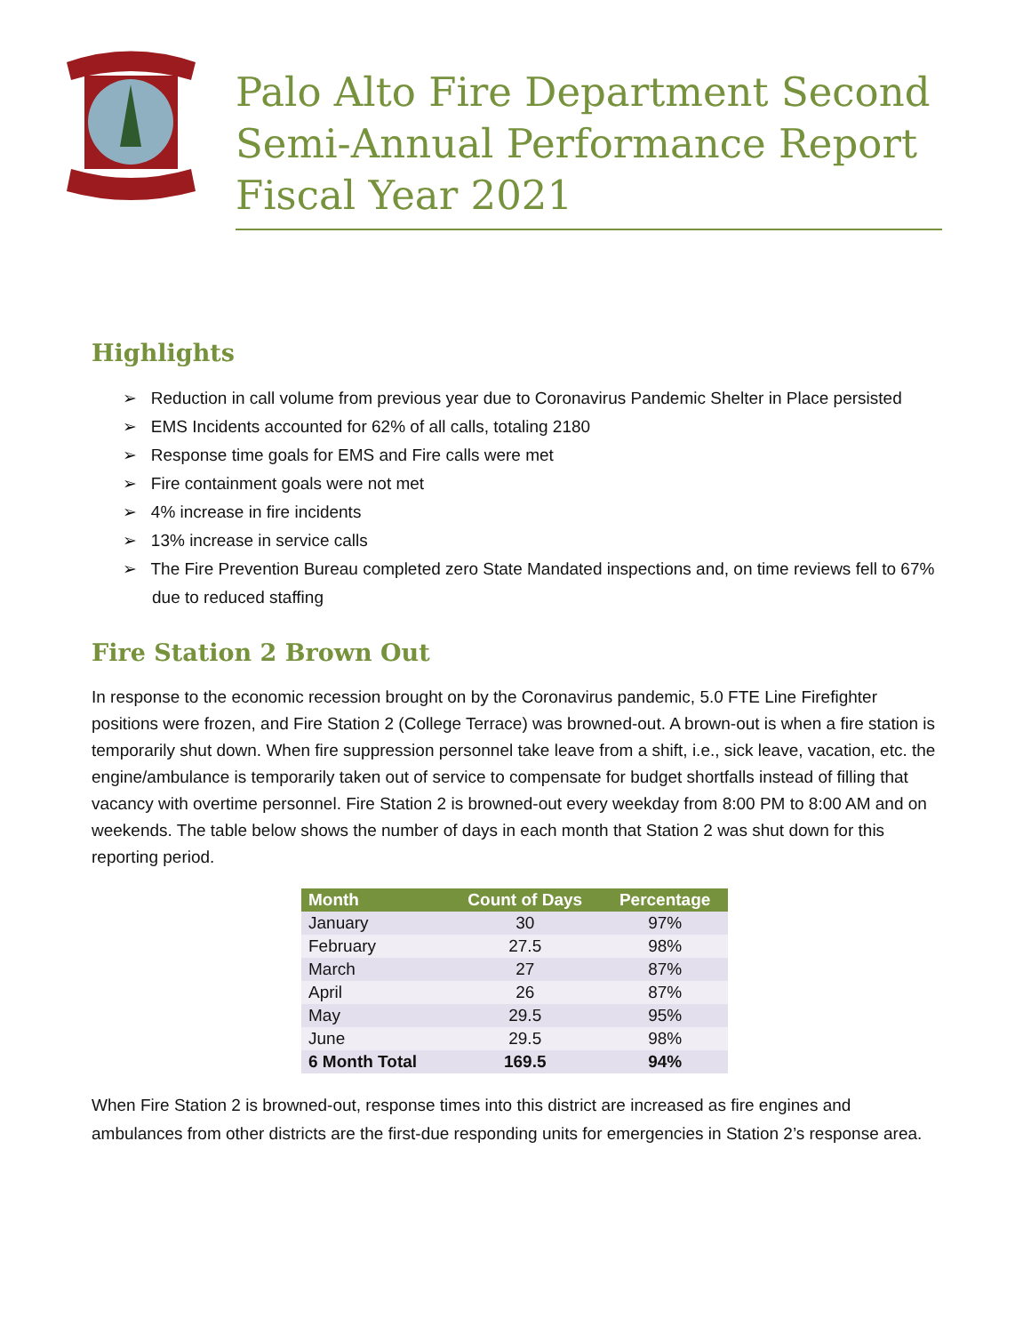Palo Alto Fire Department Second Semi-Annual Performance Report Fiscal Year 2021
Highlights
➢ Reduction in call volume from previous year due to Coronavirus Pandemic Shelter in Place persisted
➢ EMS Incidents accounted for 62% of all calls, totaling 2180
➢ Response time goals for EMS and Fire calls were met
➢ Fire containment goals were not met
➢ 4% increase in fire incidents
➢ 13% increase in service calls
➢ The Fire Prevention Bureau completed zero State Mandated inspections and, on time reviews fell to 67% due to reduced staffing
Fire Station 2 Brown Out
In response to the economic recession brought on by the Coronavirus pandemic, 5.0 FTE Line Firefighter positions were frozen, and Fire Station 2 (College Terrace) was browned-out. A brown-out is when a fire station is temporarily shut down. When fire suppression personnel take leave from a shift, i.e., sick leave, vacation, etc. the engine/ambulance is temporarily taken out of service to compensate for budget shortfalls instead of filling that vacancy with overtime personnel. Fire Station 2 is browned-out every weekday from 8:00 PM to 8:00 AM and on weekends. The table below shows the number of days in each month that Station 2 was shut down for this reporting period.
| Month | Count of Days | Percentage |
| --- | --- | --- |
| January | 30 | 97% |
| February | 27.5 | 98% |
| March | 27 | 87% |
| April | 26 | 87% |
| May | 29.5 | 95% |
| June | 29.5 | 98% |
| 6 Month Total | 169.5 | 94% |
When Fire Station 2 is browned-out, response times into this district are increased as fire engines and ambulances from other districts are the first-due responding units for emergencies in Station 2’s response area.